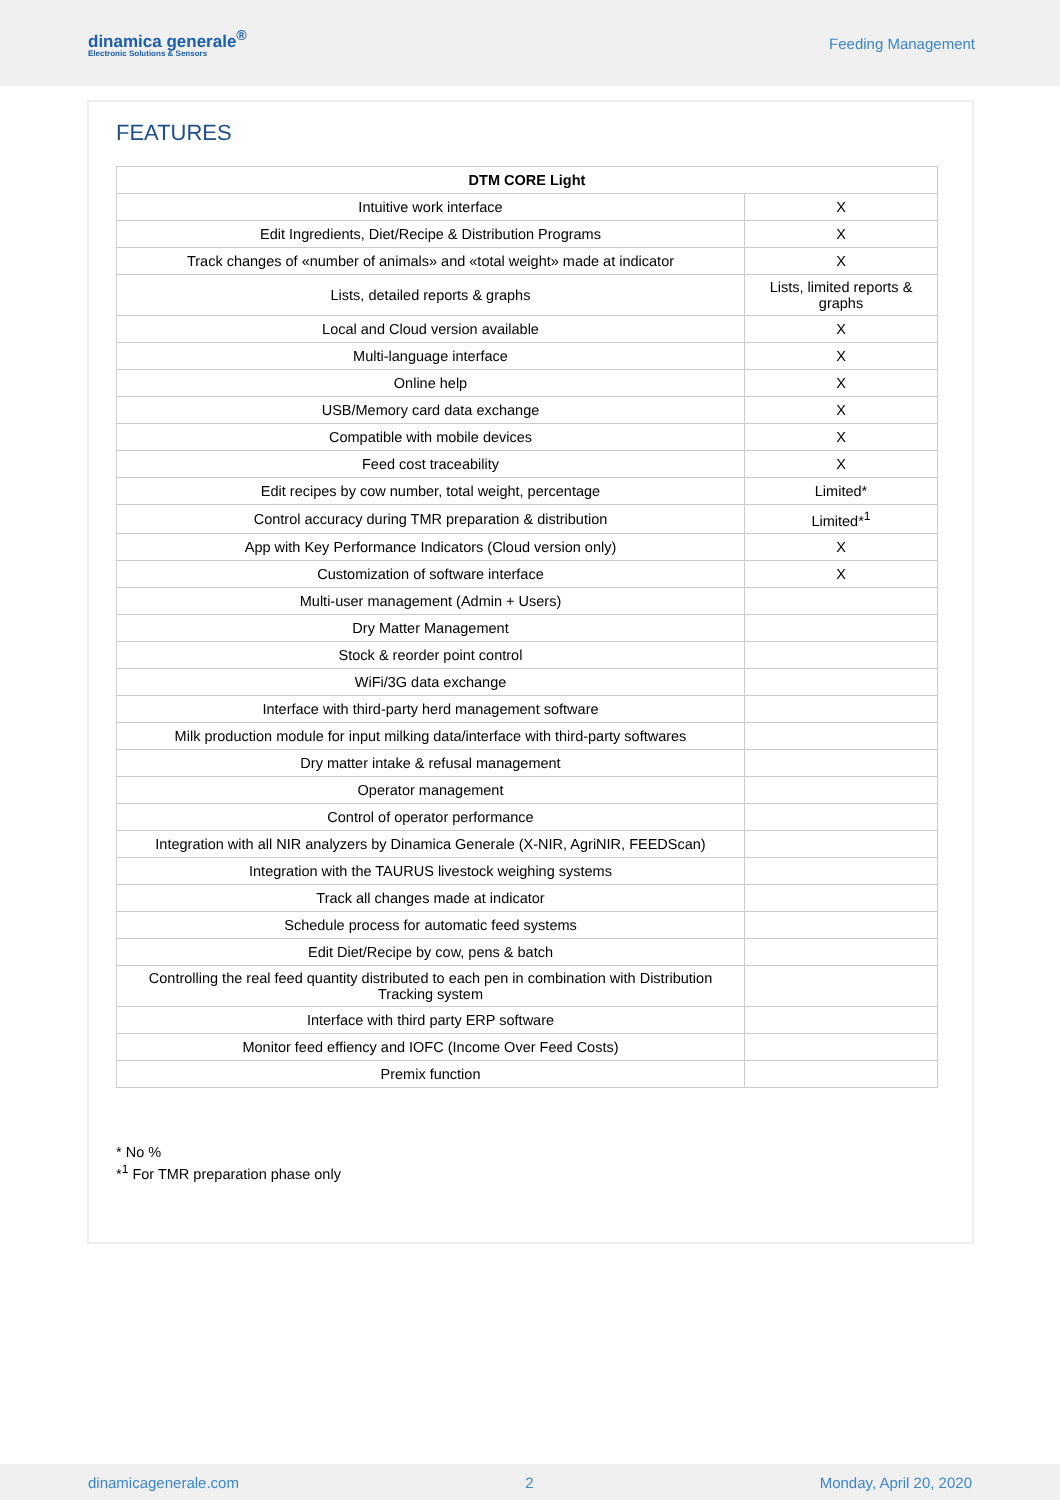dinamica generale<sup>®</sup>
Electronic Solutions & Sensors
Feeding Management
FEATURES
| DTM CORE Light | |
| --- | --- |
| Intuitive work interface | X |
| Edit Ingredients, Diet/Recipe & Distribution Programs | X |
| Track changes of «number of animals» and «total weight» made at indicator | X |
| Lists, detailed reports & graphs | Lists, limited reports & graphs |
| Local and Cloud version available | X |
| Multi-language interface | X |
| Online help | X |
| USB/Memory card data exchange | X |
| Compatible with mobile devices | X |
| Feed cost traceability | X |
| Edit recipes by cow number, total weight, percentage | Limited* |
| Control accuracy during TMR preparation & distribution | Limited*<sup>1</sup> |
| App with Key Performance Indicators (Cloud version only) | X |
| Customization of software interface | X |
| Multi-user management (Admin + Users) | |
| Dry Matter Management | |
| Stock & reorder point control | |
| WiFi/3G data exchange | |
| Interface with third-party herd management software | |
| Milk production module for input milking data/interface with third-party softwares | |
| Dry matter intake & refusal management | |
| Operator management | |
| Control of operator performance | |
| Integration with all NIR analyzers by Dinamica Generale (X-NIR, AgriNIR, FEEDScan) | |
| Integration with the TAURUS livestock weighing systems | |
| Track all changes made at indicator | |
| Schedule process for automatic feed systems | |
| Edit Diet/Recipe by cow, pens & batch | |
| Controlling the real feed quantity distributed to each pen in combination with Distribution Tracking system | |
| Interface with third party ERP software | |
| Monitor feed effiency and IOFC (Income Over Feed Costs) | |
| Premix function | |
* No %
*<sup>1</sup> For TMR preparation phase only
dinamicagenerale.com 2 Monday, April 20, 2020